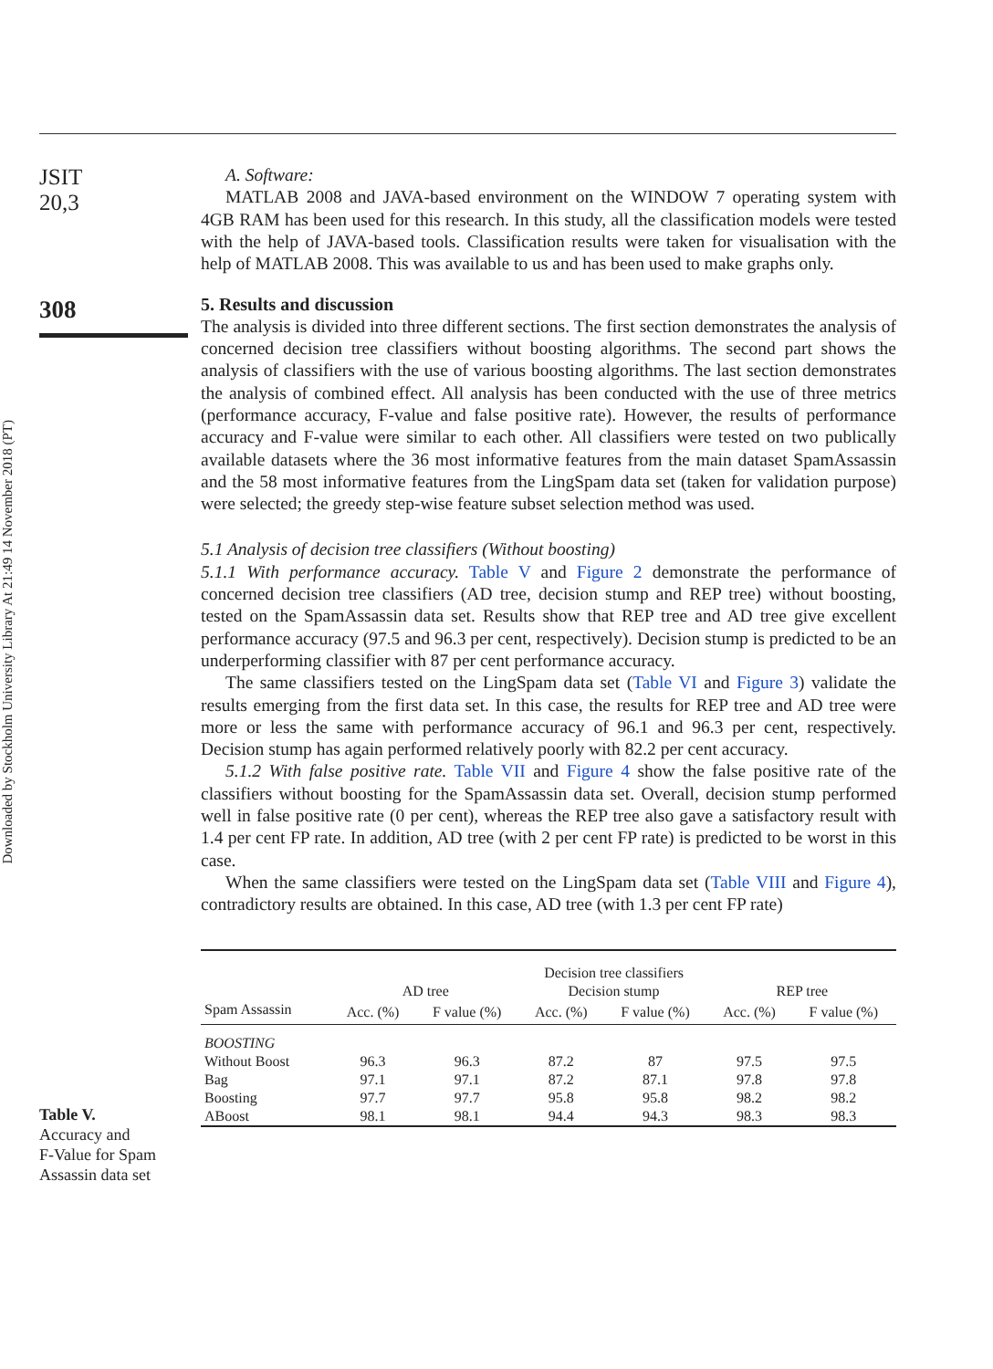Downloaded by Stockholm University Library At 21:49 14 November 2018 (PT)
JSIT
20,3
308
Table V.
Accuracy and
F-Value for Spam
Assassin data set
A. Software:
MATLAB 2008 and JAVA-based environment on the WINDOW 7 operating system with 4GB RAM has been used for this research. In this study, all the classification models were tested with the help of JAVA-based tools. Classification results were taken for visualisation with the help of MATLAB 2008. This was available to us and has been used to make graphs only.
5. Results and discussion
The analysis is divided into three different sections. The first section demonstrates the analysis of concerned decision tree classifiers without boosting algorithms. The second part shows the analysis of classifiers with the use of various boosting algorithms. The last section demonstrates the analysis of combined effect. All analysis has been conducted with the use of three metrics (performance accuracy, F-value and false positive rate). However, the results of performance accuracy and F-value were similar to each other. All classifiers were tested on two publically available datasets where the 36 most informative features from the main dataset SpamAssassin and the 58 most informative features from the LingSpam data set (taken for validation purpose) were selected; the greedy step-wise feature subset selection method was used.
5.1 Analysis of decision tree classifiers (Without boosting)
5.1.1 With performance accuracy. Table V and Figure 2 demonstrate the performance of concerned decision tree classifiers (AD tree, decision stump and REP tree) without boosting, tested on the SpamAssassin data set. Results show that REP tree and AD tree give excellent performance accuracy (97.5 and 96.3 per cent, respectively). Decision stump is predicted to be an underperforming classifier with 87 per cent performance accuracy.
The same classifiers tested on the LingSpam data set (Table VI and Figure 3) validate the results emerging from the first data set. In this case, the results for REP tree and AD tree were more or less the same with performance accuracy of 96.1 and 96.3 per cent, respectively. Decision stump has again performed relatively poorly with 82.2 per cent accuracy.
5.1.2 With false positive rate. Table VII and Figure 4 show the false positive rate of the classifiers without boosting for the SpamAssassin data set. Overall, decision stump performed well in false positive rate (0 per cent), whereas the REP tree also gave a satisfactory result with 1.4 per cent FP rate. In addition, AD tree (with 2 per cent FP rate) is predicted to be worst in this case.
When the same classifiers were tested on the LingSpam data set (Table VIII and Figure 4), contradictory results are obtained. In this case, AD tree (with 1.3 per cent FP rate)
| | Decision tree classifiers | | | | | |
| --- | --- | --- | --- | --- | --- | --- |
| | AD tree | | Decision stump | | REP tree | |
| Spam Assassin | Acc. (%) | F value (%) | Acc. (%) | F value (%) | Acc. (%) | F value (%) |
| BOOSTING | | | | | | |
| Without Boost | 96.3 | 96.3 | 87.2 | 87 | 97.5 | 97.5 |
| Bag | 97.1 | 97.1 | 87.2 | 87.1 | 97.8 | 97.8 |
| Boosting | 97.7 | 97.7 | 95.8 | 95.8 | 98.2 | 98.2 |
| ABoost | 98.1 | 98.1 | 94.4 | 94.3 | 98.3 | 98.3 |